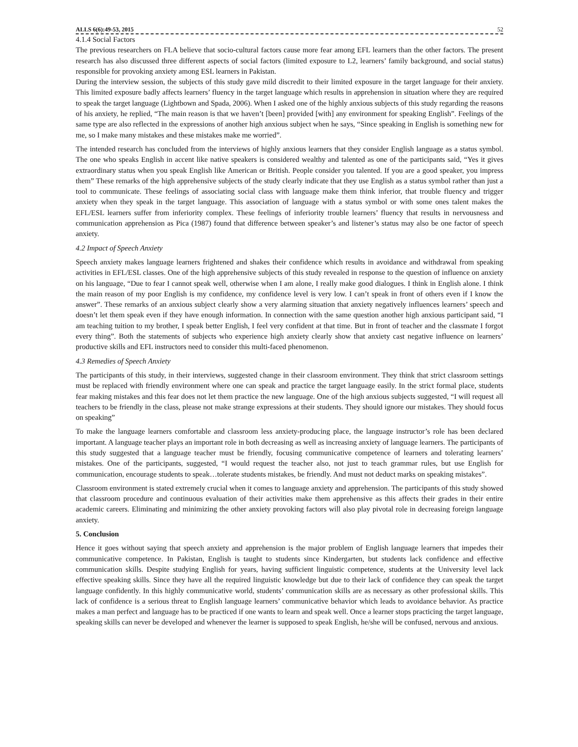ALLS 6(6):49-53, 2015 52
4.1.4 Social Factors
The previous researchers on FLA believe that socio-cultural factors cause more fear among EFL learners than the other factors. The present research has also discussed three different aspects of social factors (limited exposure to L2, learners’ family background, and social status) responsible for provoking anxiety among ESL learners in Pakistan.
During the interview session, the subjects of this study gave mild discredit to their limited exposure in the target language for their anxiety. This limited exposure badly affects learners’ fluency in the target language which results in apprehension in situation where they are required to speak the target language (Lightbown and Spada, 2006). When I asked one of the highly anxious subjects of this study regarding the reasons of his anxiety, he replied, “The main reason is that we haven’t [been] provided [with] any environment for speaking English”. Feelings of the same type are also reflected in the expressions of another high anxious subject when he says, “Since speaking in English is something new for me, so I make many mistakes and these mistakes make me worried”.
The intended research has concluded from the interviews of highly anxious learners that they consider English language as a status symbol. The one who speaks English in accent like native speakers is considered wealthy and talented as one of the participants said, “Yes it gives extraordinary status when you speak English like American or British. People consider you talented. If you are a good speaker, you impress them” These remarks of the high apprehensive subjects of the study clearly indicate that they use English as a status symbol rather than just a tool to communicate. These feelings of associating social class with language make them think inferior, that trouble fluency and trigger anxiety when they speak in the target language. This association of language with a status symbol or with some ones talent makes the EFL/ESL learners suffer from inferiority complex. These feelings of inferiority trouble learners’ fluency that results in nervousness and communication apprehension as Pica (1987) found that difference between speaker’s and listener’s status may also be one factor of speech anxiety.
4.2 Impact of Speech Anxiety
Speech anxiety makes language learners frightened and shakes their confidence which results in avoidance and withdrawal from speaking activities in EFL/ESL classes. One of the high apprehensive subjects of this study revealed in response to the question of influence on anxiety on his language, “Due to fear I cannot speak well, otherwise when I am alone, I really make good dialogues. I think in English alone. I think the main reason of my poor English is my confidence, my confidence level is very low. I can’t speak in front of others even if I know the answer”. These remarks of an anxious subject clearly show a very alarming situation that anxiety negatively influences learners’ speech and doesn’t let them speak even if they have enough information. In connection with the same question another high anxious participant said, “I am teaching tuition to my brother, I speak better English, I feel very confident at that time. But in front of teacher and the classmate I forgot every thing”. Both the statements of subjects who experience high anxiety clearly show that anxiety cast negative influence on learners’ productive skills and EFL instructors need to consider this multi-faced phenomenon.
4.3 Remedies of Speech Anxiety
The participants of this study, in their interviews, suggested change in their classroom environment. They think that strict classroom settings must be replaced with friendly environment where one can speak and practice the target language easily. In the strict formal place, students fear making mistakes and this fear does not let them practice the new language. One of the high anxious subjects suggested, “I will request all teachers to be friendly in the class, please not make strange expressions at their students. They should ignore our mistakes. They should focus on speaking”
To make the language learners comfortable and classroom less anxiety-producing place, the language instructor’s role has been declared important. A language teacher plays an important role in both decreasing as well as increasing anxiety of language learners. The participants of this study suggested that a language teacher must be friendly, focusing communicative competence of learners and tolerating learners’ mistakes. One of the participants, suggested, “I would request the teacher also, not just to teach grammar rules, but use English for communication, encourage students to speak…tolerate students mistakes, be friendly. And must not deduct marks on speaking mistakes”.
Classroom environment is stated extremely crucial when it comes to language anxiety and apprehension. The participants of this study showed that classroom procedure and continuous evaluation of their activities make them apprehensive as this affects their grades in their entire academic careers. Eliminating and minimizing the other anxiety provoking factors will also play pivotal role in decreasing foreign language anxiety.
5. Conclusion
Hence it goes without saying that speech anxiety and apprehension is the major problem of English language learners that impedes their communicative competence. In Pakistan, English is taught to students since Kindergarten, but students lack confidence and effective communication skills. Despite studying English for years, having sufficient linguistic competence, students at the University level lack effective speaking skills. Since they have all the required linguistic knowledge but due to their lack of confidence they can speak the target language confidently. In this highly communicative world, students’ communication skills are as necessary as other professional skills. This lack of confidence is a serious threat to English language learners’ communicative behavior which leads to avoidance behavior. As practice makes a man perfect and language has to be practiced if one wants to learn and speak well. Once a learner stops practicing the target language, speaking skills can never be developed and whenever the learner is supposed to speak English, he/she will be confused, nervous and anxious.